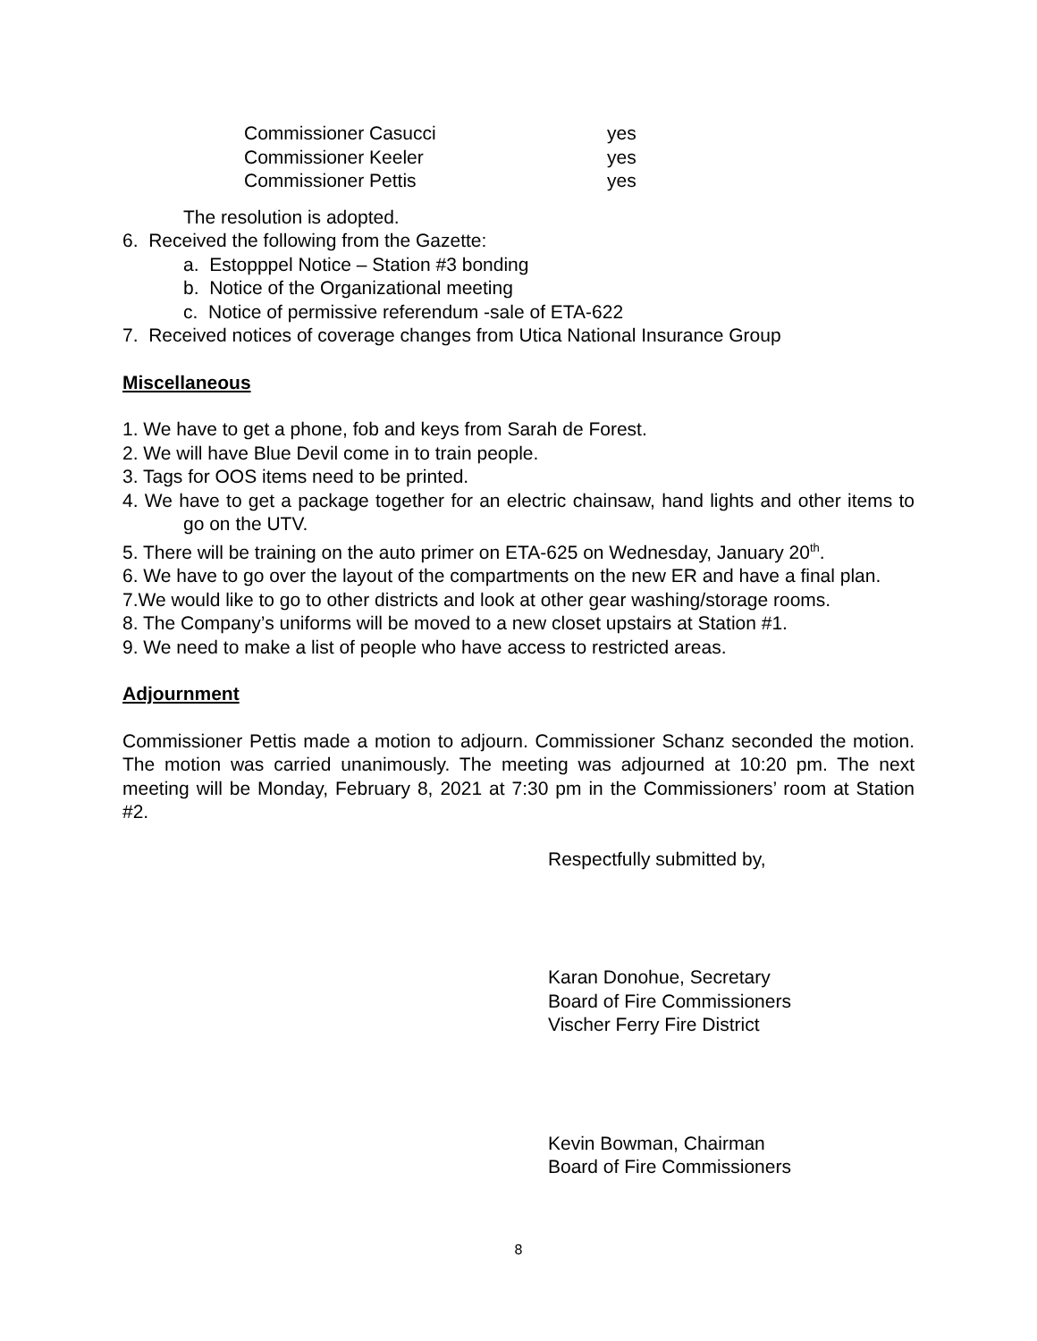| Commissioner Casucci | yes |
| Commissioner Keeler | yes |
| Commissioner Pettis | yes |
The resolution is adopted.
6. Received the following from the Gazette:
a. Estopppel Notice – Station #3 bonding
b. Notice of the Organizational meeting
c. Notice of permissive referendum -sale of ETA-622
7. Received notices of coverage changes from Utica National Insurance Group
Miscellaneous
1. We have to get a phone, fob and keys from Sarah de Forest.
2. We will have Blue Devil come in to train people.
3. Tags for OOS items need to be printed.
4. We have to get a package together for an electric chainsaw, hand lights and other items to go on the UTV.
5. There will be training on the auto primer on ETA-625 on Wednesday, January 20<sup>th</sup>.
6. We have to go over the layout of the compartments on the new ER and have a final plan.
7.We would like to go to other districts and look at other gear washing/storage rooms.
8. The Company’s uniforms will be moved to a new closet upstairs at Station #1.
9. We need to make a list of people who have access to restricted areas.
Adjournment
Commissioner Pettis made a motion to adjourn. Commissioner Schanz seconded the motion. The motion was carried unanimously. The meeting was adjourned at 10:20 pm. The next meeting will be Monday, February 8, 2021 at 7:30 pm in the Commissioners’ room at Station #2.
Respectfully submitted by,
Karan Donohue, Secretary
Board of Fire Commissioners
Vischer Ferry Fire District
Kevin Bowman, Chairman
Board of Fire Commissioners
8